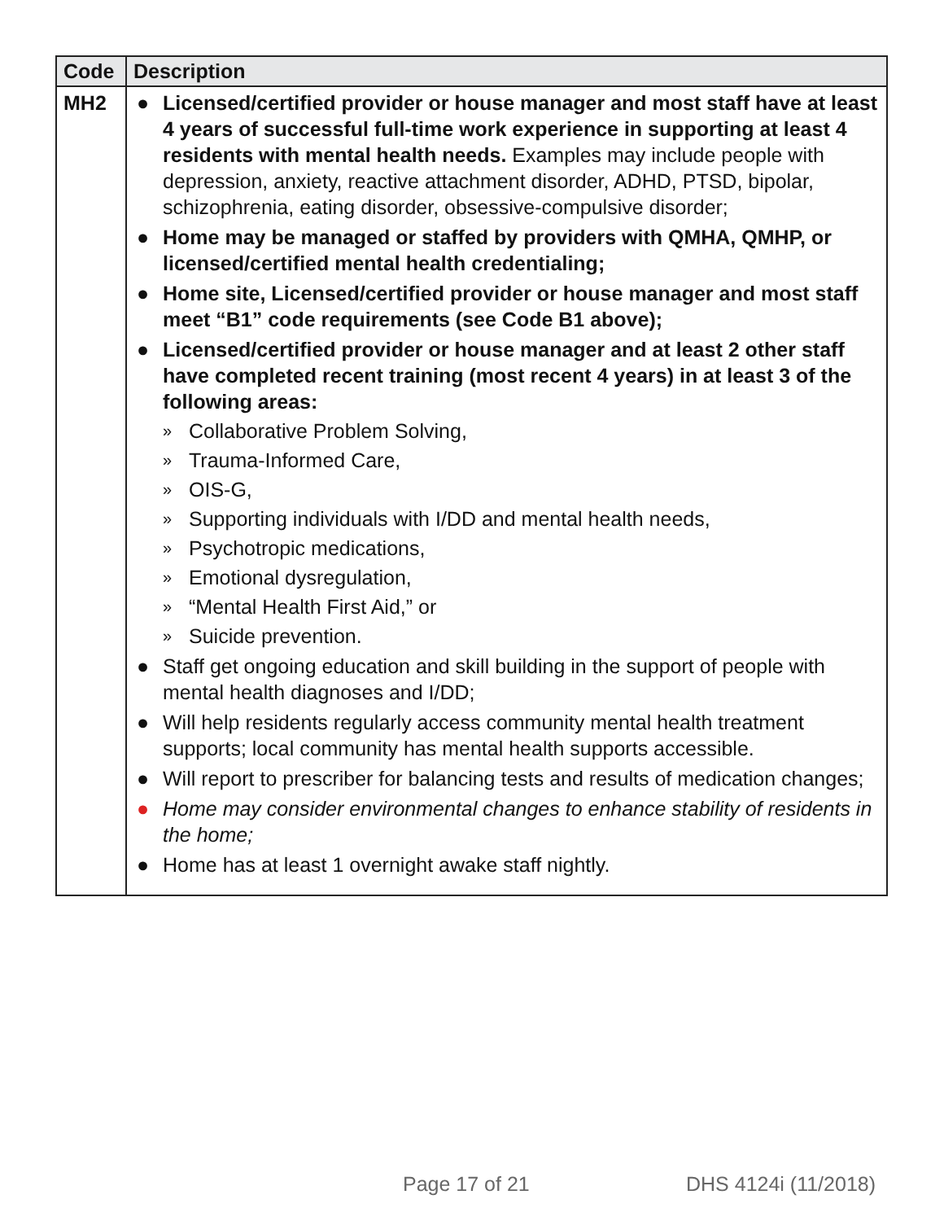| Code | Description |
| --- | --- |
| MH2 | ● Licensed/certified provider or house manager and most staff have at least 4 years of successful full-time work experience in supporting at least 4 residents with mental health needs. Examples may include people with depression, anxiety, reactive attachment disorder, ADHD, PTSD, bipolar, schizophrenia, eating disorder, obsessive-compulsive disorder; ● Home may be managed or staffed by providers with QMHA, QMHP, or licensed/certified mental health credentialing; ● Home site, Licensed/certified provider or house manager and most staff meet “B1” code requirements (see Code B1 above); ● Licensed/certified provider or house manager and at least 2 other staff have completed recent training (most recent 4 years) in at least 3 of the following areas: » Collaborative Problem Solving, » Trauma-Informed Care, » OIS-G, » Supporting individuals with I/DD and mental health needs, » Psychotropic medications, » Emotional dysregulation, » “Mental Health First Aid,” or » Suicide prevention. ● Staff get ongoing education and skill building in the support of people with mental health diagnoses and I/DD; ● Will help residents regularly access community mental health treatment supports; local community has mental health supports accessible. ● Will report to prescriber for balancing tests and results of medication changes; ● Home may consider environmental changes to enhance stability of residents in the home; ● Home has at least 1 overnight awake staff nightly. |
Page 17 of 21 DHS 4124i (11/2018)